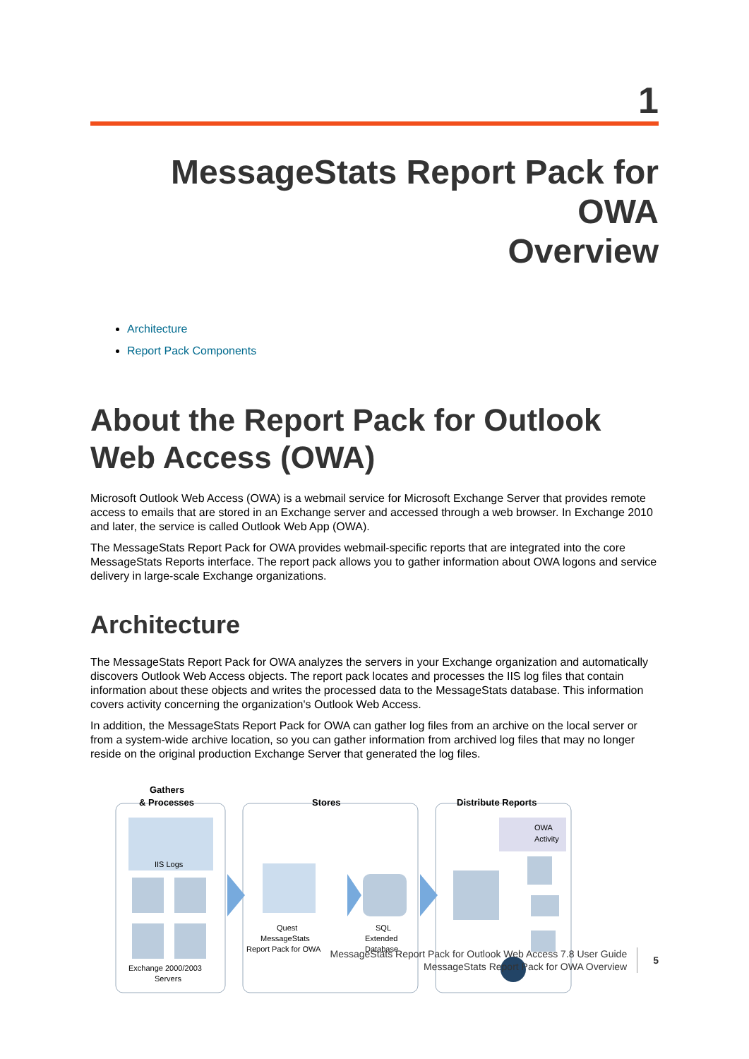1
MessageStats Report Pack for OWA
Overview
Architecture
Report Pack Components
About the Report Pack for Outlook Web Access (OWA)
Microsoft Outlook Web Access (OWA) is a webmail service for Microsoft Exchange Server that provides remote access to emails that are stored in an Exchange server and accessed through a web browser. In Exchange 2010 and later, the service is called Outlook Web App (OWA).
The MessageStats Report Pack for OWA provides webmail-specific reports that are integrated into the core MessageStats Reports interface. The report pack allows you to gather information about OWA logons and service delivery in large-scale Exchange organizations.
Architecture
The MessageStats Report Pack for OWA analyzes the servers in your Exchange organization and automatically discovers Outlook Web Access objects. The report pack locates and processes the IIS log files that contain information about these objects and writes the processed data to the MessageStats database. This information covers activity concerning the organization's Outlook Web Access.
In addition, the MessageStats Report Pack for OWA can gather log files from an archive on the local server or from a system-wide archive location, so you can gather information from archived log files that may no longer reside on the original production Exchange Server that generated the log files.
Gathers
& Processes
Stores
Distribute Reports
IIS Logs
Exchange 2000/2003
Servers
Quest
MessageStats
Report Pack for OWA
SQL
Extended
Database
OWA
Activity
MessageStats Report Pack for Outlook Web Access 7.8 User Guide
MessageStats Report Pack for OWA Overview
5